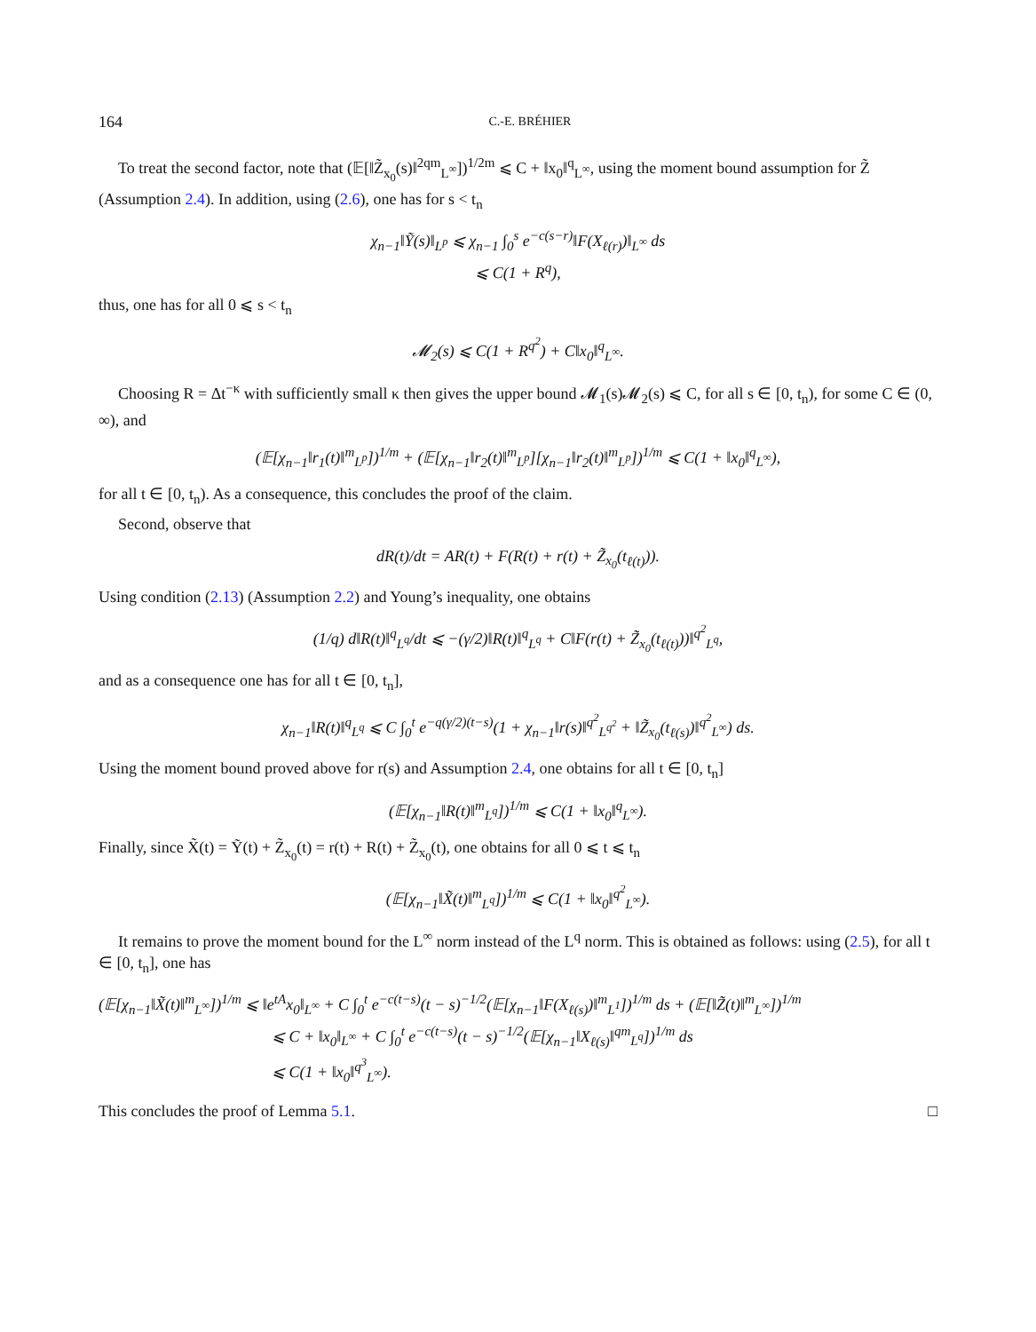164 C.-E. BRÉHIER
To treat the second factor, note that (𝔼[‖Z̃<sub>x<sub>0</sub></sub>(s)‖<sup>2qm</sup><sub>L<sup>∞</sup></sub>])<sup>1/2m</sup> ⩽ C + ‖x<sub>0</sub>‖<sup>q</sup><sub>L<sup>∞</sup></sub>, using the moment bound assumption for Z̃ (Assumption 2.4). In addition, using (2.6), one has for s < t<sub>n</sub>
χ<sub>n−1</sub>‖Ỹ(s)‖<sub>L<sup>p</sup></sub> ⩽ χ<sub>n−1</sub> ∫<sub>0</sub><sup>s</sup> e<sup>−c(s−r)</sup>‖F(X<sub>ℓ(r)</sub>)‖<sub>L<sup>∞</sup></sub> ds
⩽ C(1 + R<sup>q</sup>),
thus, one has for all 0 ⩽ s < t<sub>n</sub>
𝓜<sub>2</sub>(s) ⩽ C(1 + R<sup>q<sup>2</sup></sup>) + C‖x<sub>0</sub>‖<sup>q</sup><sub>L<sup>∞</sup></sub>.
Choosing R = Δt<sup>−κ</sup> with sufficiently small κ then gives the upper bound 𝓜<sub>1</sub>(s)𝓜<sub>2</sub>(s) ⩽ C, for all s ∈ [0, t<sub>n</sub>), for some C ∈ (0, ∞), and
(𝔼[χ<sub>n−1</sub>‖r<sub>1</sub>(t)‖<sup>m</sup><sub>L<sup>p</sup></sub>])<sup>1/m</sup> + (𝔼[χ<sub>n−1</sub>‖r<sub>2</sub>(t)‖<sup>m</sup><sub>L<sup>p</sup></sub>][χ<sub>n−1</sub>‖r<sub>2</sub>(t)‖<sup>m</sup><sub>L<sup>p</sup></sub>])<sup>1/m</sup> ⩽ C(1 + ‖x<sub>0</sub>‖<sup>q</sup><sub>L<sup>∞</sup></sub>),
for all t ∈ [0, t<sub>n</sub>). As a consequence, this concludes the proof of the claim.
Second, observe that
dR(t)/dt = AR(t) + F(R(t) + r(t) + Z̃<sub>x<sub>0</sub></sub>(t<sub>ℓ(t)</sub>)).
Using condition (2.13) (Assumption 2.2) and Young’s inequality, one obtains
(1/q) d‖R(t)‖<sup>q</sup><sub>L<sup>q</sup></sub>/dt ⩽ −(γ/2)‖R(t)‖<sup>q</sup><sub>L<sup>q</sup></sub> + C‖F(r(t) + Z̃<sub>x<sub>0</sub></sub>(t<sub>ℓ(t)</sub>))‖<sup>q<sup>2</sup></sup><sub>L<sup>q</sup></sub>,
and as a consequence one has for all t ∈ [0, t<sub>n</sub>],
χ<sub>n−1</sub>‖R(t)‖<sup>q</sup><sub>L<sup>q</sup></sub> ⩽ C ∫<sub>0</sub><sup>t</sup> e<sup>−q(γ/2)(t−s)</sup>(1 + χ<sub>n−1</sub>‖r(s)‖<sup>q<sup>2</sup></sup><sub>L<sup>q<sup>2</sup></sup></sub> + ‖Z̃<sub>x<sub>0</sub></sub>(t<sub>ℓ(s)</sub>)‖<sup>q<sup>2</sup></sup><sub>L<sup>∞</sup></sub>) ds.
Using the moment bound proved above for r(s) and Assumption 2.4, one obtains for all t ∈ [0, t<sub>n</sub>]
(𝔼[χ<sub>n−1</sub>‖R(t)‖<sup>m</sup><sub>L<sup>q</sup></sub>])<sup>1/m</sup> ⩽ C(1 + ‖x<sub>0</sub>‖<sup>q</sup><sub>L<sup>∞</sup></sub>).
Finally, since X̃(t) = Ỹ(t) + Z̃<sub>x<sub>0</sub></sub>(t) = r(t) + R(t) + Z̃<sub>x<sub>0</sub></sub>(t), one obtains for all 0 ⩽ t ⩽ t<sub>n</sub>
(𝔼[χ<sub>n−1</sub>‖X̃(t)‖<sup>m</sup><sub>L<sup>q</sup></sub>])<sup>1/m</sup> ⩽ C(1 + ‖x<sub>0</sub>‖<sup>q<sup>2</sup></sup><sub>L<sup>∞</sup></sub>).
It remains to prove the moment bound for the L<sup>∞</sup> norm instead of the L<sup>q</sup> norm. This is obtained as follows: using (2.5), for all t ∈ [0, t<sub>n</sub>], one has
(𝔼[χ<sub>n−1</sub>‖X̃(t)‖<sup>m</sup><sub>L<sup>∞</sup></sub>])<sup>1/m</sup> ⩽ ‖e<sup>tA</sup>x<sub>0</sub>‖<sub>L<sup>∞</sup></sub> + C ∫<sub>0</sub><sup>t</sup> e<sup>−c(t−s)</sup>(t − s)<sup>−1/2</sup>(𝔼[χ<sub>n−1</sub>‖F(X<sub>ℓ(s)</sub>)‖<sup>m</sup><sub>L<sup>1</sup></sub>])<sup>1/m</sup> ds + (𝔼[‖Z̃(t)‖<sup>m</sup><sub>L<sup>∞</sup></sub>])<sup>1/m</sup>
⩽ C + ‖x<sub>0</sub>‖<sub>L<sup>∞</sup></sub> + C ∫<sub>0</sub><sup>t</sup> e<sup>−c(t−s)</sup>(t − s)<sup>−1/2</sup>(𝔼[χ<sub>n−1</sub>‖X<sub>ℓ(s)</sub>‖<sup>qm</sup><sub>L<sup>q</sup></sub>])<sup>1/m</sup> ds
⩽ C(1 + ‖x<sub>0</sub>‖<sup>q<sup>3</sup></sup><sub>L<sup>∞</sup></sub>).
This concludes the proof of Lemma 5.1. □